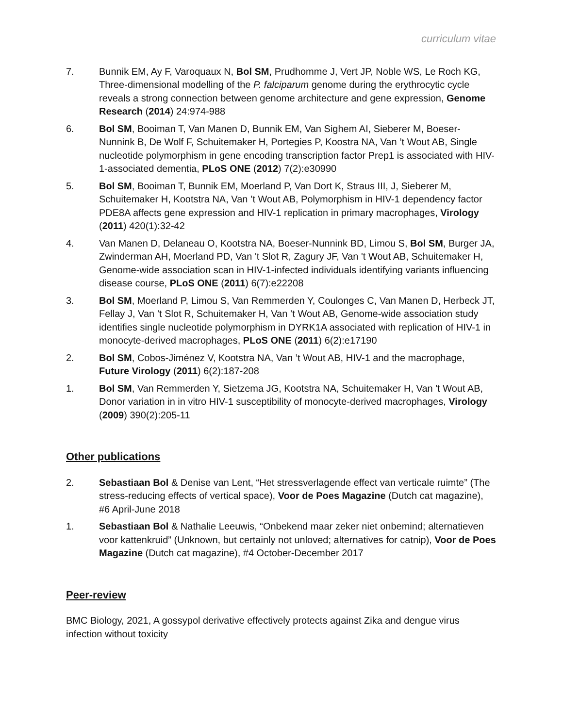curriculum vitae
7. Bunnik EM, Ay F, Varoquaux N, Bol SM, Prudhomme J, Vert JP, Noble WS, Le Roch KG, Three-dimensional modelling of the P. falciparum genome during the erythrocytic cycle reveals a strong connection between genome architecture and gene expression, Genome Research (2014) 24:974-988
6. Bol SM, Booiman T, Van Manen D, Bunnik EM, Van Sighem AI, Sieberer M, Boeser-Nunnink B, De Wolf F, Schuitemaker H, Portegies P, Koostra NA, Van ’t Wout AB, Single nucleotide polymorphism in gene encoding transcription factor Prep1 is associated with HIV-1-associated dementia, PLoS ONE (2012) 7(2):e30990
5. Bol SM, Booiman T, Bunnik EM, Moerland P, Van Dort K, Straus III, J, Sieberer M, Schuitemaker H, Kootstra NA, Van ’t Wout AB, Polymorphism in HIV-1 dependency factor PDE8A affects gene expression and HIV-1 replication in primary macrophages, Virology (2011) 420(1):32-42
4. Van Manen D, Delaneau O, Kootstra NA, Boeser-Nunnink BD, Limou S, Bol SM, Burger JA, Zwinderman AH, Moerland PD, Van 't Slot R, Zagury JF, Van 't Wout AB, Schuitemaker H, Genome-wide association scan in HIV-1-infected individuals identifying variants influencing disease course, PLoS ONE (2011) 6(7):e22208
3. Bol SM, Moerland P, Limou S, Van Remmerden Y, Coulonges C, Van Manen D, Herbeck JT, Fellay J, Van ’t Slot R, Schuitemaker H, Van ’t Wout AB, Genome-wide association study identifies single nucleotide polymorphism in DYRK1A associated with replication of HIV-1 in monocyte-derived macrophages, PLoS ONE (2011) 6(2):e17190
2. Bol SM, Cobos-Jiménez V, Kootstra NA, Van ’t Wout AB, HIV-1 and the macrophage, Future Virology (2011) 6(2):187-208
1. Bol SM, Van Remmerden Y, Sietzema JG, Kootstra NA, Schuitemaker H, Van 't Wout AB, Donor variation in in vitro HIV-1 susceptibility of monocyte-derived macrophages, Virology (2009) 390(2):205-11
Other publications
2. Sebastiaan Bol & Denise van Lent, “Het stressverlagende effect van verticale ruimte” (The stress-reducing effects of vertical space), Voor de Poes Magazine (Dutch cat magazine), #6 April-June 2018
1. Sebastiaan Bol & Nathalie Leeuwis, “Onbekend maar zeker niet onbemind; alternatieven voor kattenkruid” (Unknown, but certainly not unloved; alternatives for catnip), Voor de Poes Magazine (Dutch cat magazine), #4 October-December 2017
Peer-review
BMC Biology, 2021, A gossypol derivative effectively protects against Zika and dengue virus infection without toxicity